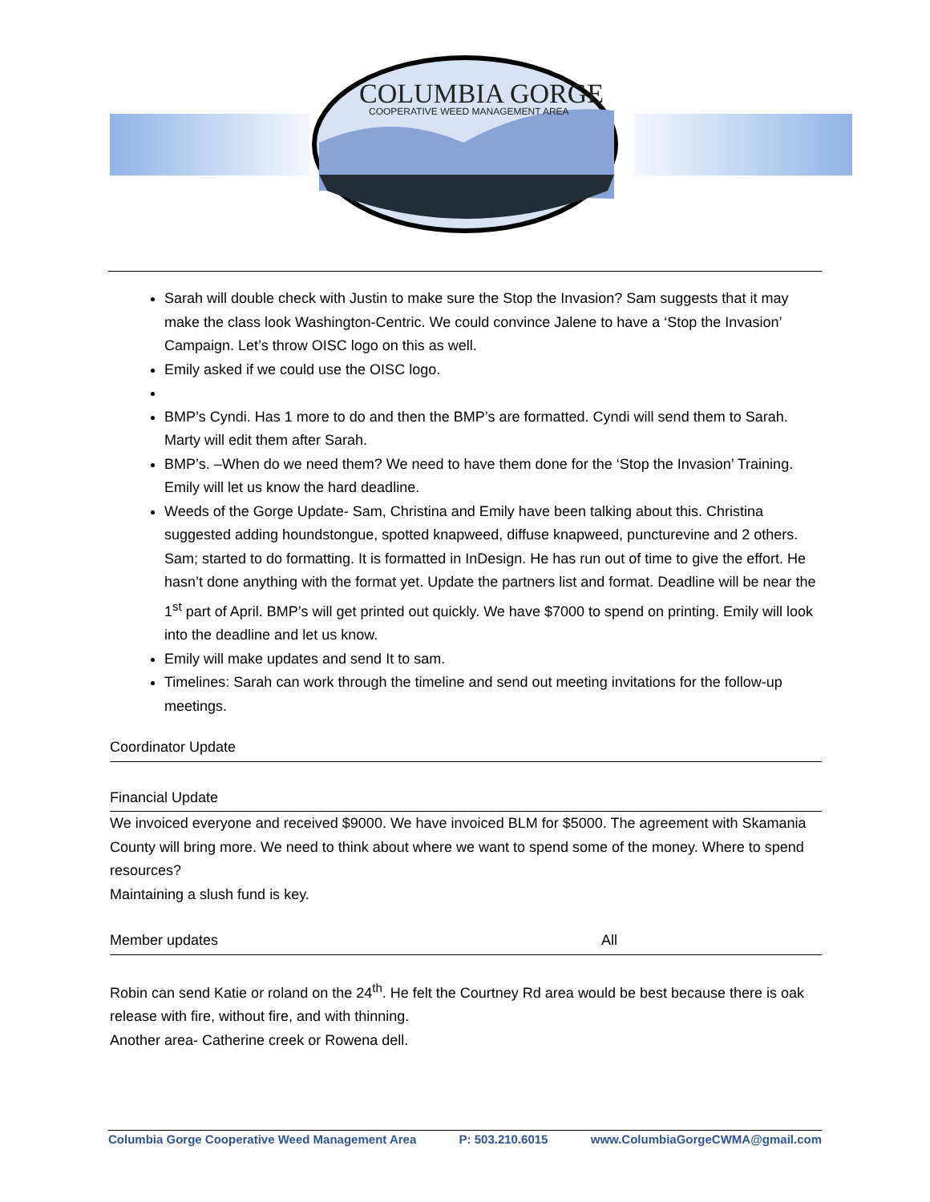COLUMBIA GORGE
COOPERATIVE WEED MANAGEMENT AREA
Sarah will double check with Justin to make sure the Stop the Invasion? Sam suggests that it may make the class look Washington-Centric. We could convince Jalene to have a ‘Stop the Invasion’ Campaign. Let’s throw OISC logo on this as well.
Emily asked if we could use the OISC logo.
BMP’s Cyndi. Has 1 more to do and then the BMP’s are formatted. Cyndi will send them to Sarah. Marty will edit them after Sarah.
BMP’s. –When do we need them? We need to have them done for the ‘Stop the Invasion’ Training. Emily will let us know the hard deadline.
Weeds of the Gorge Update- Sam, Christina and Emily have been talking about this. Christina suggested adding houndstongue, spotted knapweed, diffuse knapweed, puncturevine and 2 others. Sam; started to do formatting. It is formatted in InDesign. He has run out of time to give the effort. He hasn’t done anything with the format yet. Update the partners list and format. Deadline will be near the 1<sup>st</sup> part of April. BMP’s will get printed out quickly. We have $7000 to spend on printing. Emily will look into the deadline and let us know.
Emily will make updates and send It to sam.
Timelines: Sarah can work through the timeline and send out meeting invitations for the follow-up meetings.
Coordinator Update
Financial Update
We invoiced everyone and received $9000. We have invoiced BLM for $5000. The agreement with Skamania County will bring more. We need to think about where we want to spend some of the money. Where to spend resources?
Maintaining a slush fund is key.
Member updates All
Robin can send Katie or roland on the 24<sup>th</sup>. He felt the Courtney Rd area would be best because there is oak release with fire, without fire, and with thinning.
Another area- Catherine creek or Rowena dell.
Columbia Gorge Cooperative Weed Management Area P: 503.210.6015 www.ColumbiaGorgeCWMA@gmail.com